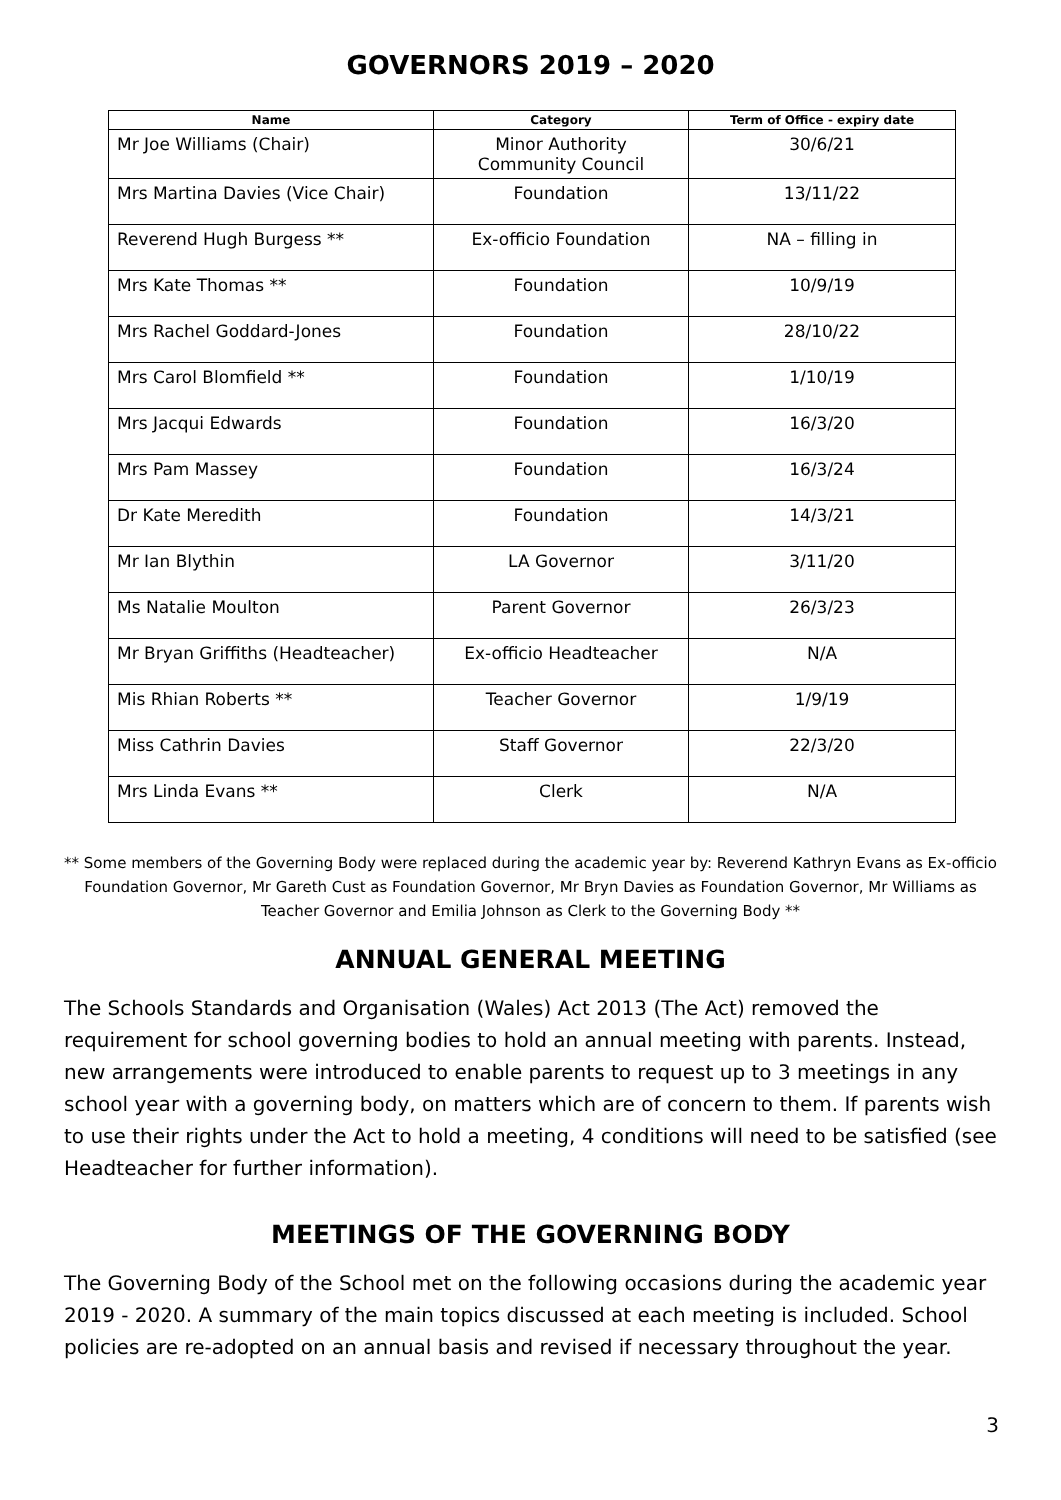GOVERNORS 2019 – 2020
| Name | Category | Term of Office - expiry date |
| --- | --- | --- |
| Mr Joe Williams (Chair) | Minor Authority Community Council | 30/6/21 |
| Mrs Martina Davies (Vice Chair) | Foundation | 13/11/22 |
| Reverend Hugh Burgess ** | Ex-officio Foundation | NA – filling in |
| Mrs Kate Thomas ** | Foundation | 10/9/19 |
| Mrs Rachel Goddard-Jones | Foundation | 28/10/22 |
| Mrs Carol Blomfield ** | Foundation | 1/10/19 |
| Mrs Jacqui Edwards | Foundation | 16/3/20 |
| Mrs Pam Massey | Foundation | 16/3/24 |
| Dr Kate Meredith | Foundation | 14/3/21 |
| Mr Ian Blythin | LA Governor | 3/11/20 |
| Ms Natalie Moulton | Parent Governor | 26/3/23 |
| Mr Bryan Griffiths (Headteacher) | Ex-officio Headteacher | N/A |
| Mis Rhian Roberts ** | Teacher Governor | 1/9/19 |
| Miss Cathrin Davies | Staff Governor | 22/3/20 |
| Mrs Linda Evans ** | Clerk | N/A |
** Some members of the Governing Body were replaced during the academic year by: Reverend Kathryn Evans as Ex-officio Foundation Governor, Mr Gareth Cust as Foundation Governor, Mr Bryn Davies as Foundation Governor, Mr Williams as Teacher Governor and Emilia Johnson as Clerk to the Governing Body **
ANNUAL GENERAL MEETING
The Schools Standards and Organisation (Wales) Act 2013 (The Act) removed the requirement for school governing bodies to hold an annual meeting with parents. Instead, new arrangements were introduced to enable parents to request up to 3 meetings in any school year with a governing body, on matters which are of concern to them. If parents wish to use their rights under the Act to hold a meeting, 4 conditions will need to be satisfied (see Headteacher for further information).
MEETINGS OF THE GOVERNING BODY
The Governing Body of the School met on the following occasions during the academic year 2019 - 2020. A summary of the main topics discussed at each meeting is included. School policies are re-adopted on an annual basis and revised if necessary throughout the year.
3